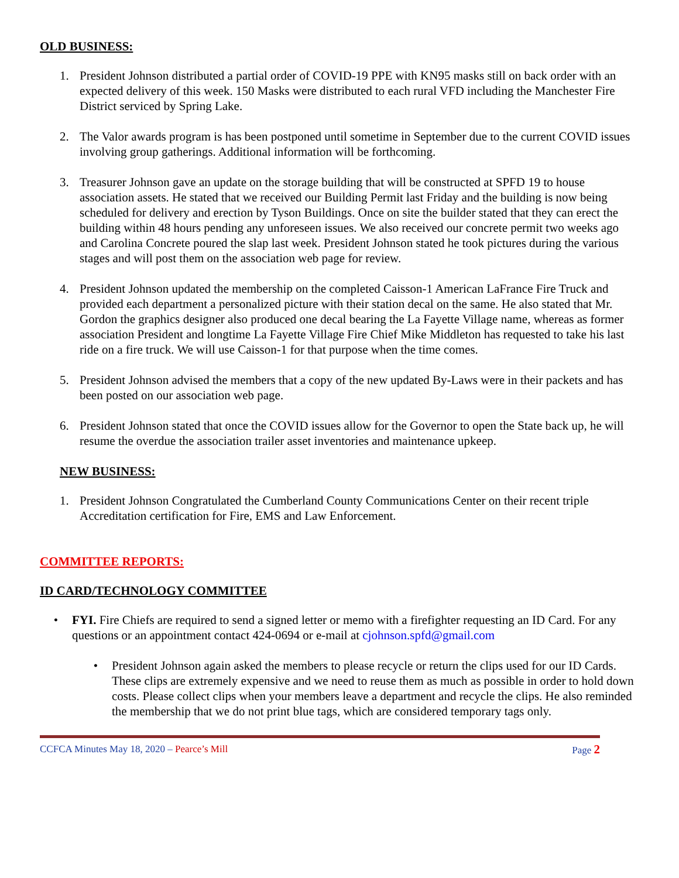OLD BUSINESS:
1. President Johnson distributed a partial order of COVID-19 PPE with KN95 masks still on back order with an expected delivery of this week. 150 Masks were distributed to each rural VFD including the Manchester Fire District serviced by Spring Lake.
2. The Valor awards program is has been postponed until sometime in September due to the current COVID issues involving group gatherings. Additional information will be forthcoming.
3. Treasurer Johnson gave an update on the storage building that will be constructed at SPFD 19 to house association assets. He stated that we received our Building Permit last Friday and the building is now being scheduled for delivery and erection by Tyson Buildings. Once on site the builder stated that they can erect the building within 48 hours pending any unforeseen issues. We also received our concrete permit two weeks ago and Carolina Concrete poured the slap last week. President Johnson stated he took pictures during the various stages and will post them on the association web page for review.
4. President Johnson updated the membership on the completed Caisson-1 American LaFrance Fire Truck and provided each department a personalized picture with their station decal on the same. He also stated that Mr. Gordon the graphics designer also produced one decal bearing the La Fayette Village name, whereas as former association President and longtime La Fayette Village Fire Chief Mike Middleton has requested to take his last ride on a fire truck. We will use Caisson-1 for that purpose when the time comes.
5. President Johnson advised the members that a copy of the new updated By-Laws were in their packets and has been posted on our association web page.
6. President Johnson stated that once the COVID issues allow for the Governor to open the State back up, he will resume the overdue the association trailer asset inventories and maintenance upkeep.
NEW BUSINESS:
1. President Johnson Congratulated the Cumberland County Communications Center on their recent triple Accreditation certification for Fire, EMS and Law Enforcement.
COMMITTEE REPORTS:
ID CARD/TECHNOLOGY COMMITTEE
• FYI. Fire Chiefs are required to send a signed letter or memo with a firefighter requesting an ID Card. For any questions or an appointment contact 424-0694 or e-mail at cjohnson.spfd@gmail.com
• President Johnson again asked the members to please recycle or return the clips used for our ID Cards. These clips are extremely expensive and we need to reuse them as much as possible in order to hold down costs. Please collect clips when your members leave a department and recycle the clips. He also reminded the membership that we do not print blue tags, which are considered temporary tags only.
CCFCA Minutes May 18, 2020 – Pearce’s Mill Page 2